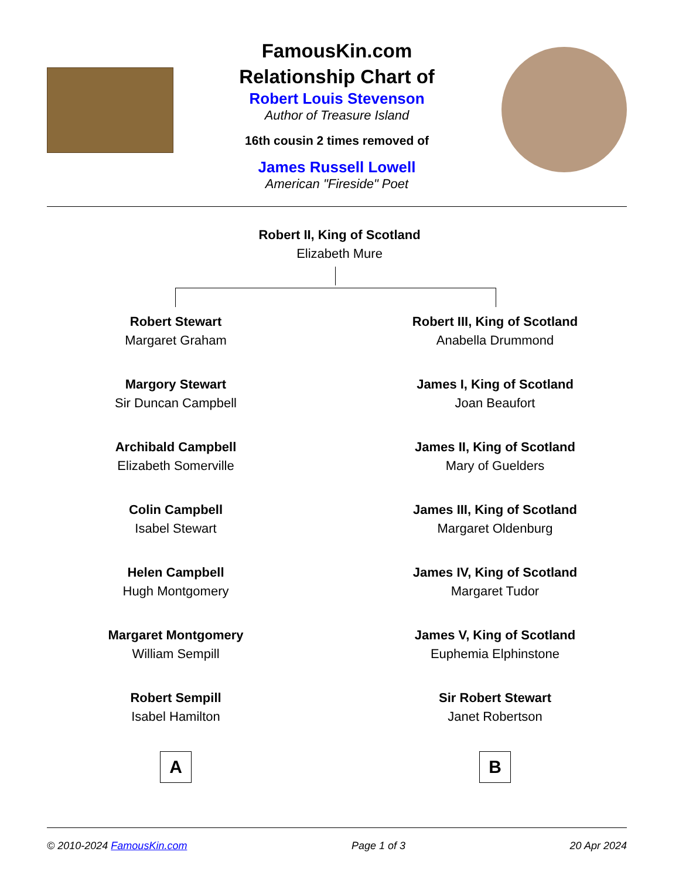FamousKin.com
Relationship Chart of
Robert Louis Stevenson
Author of Treasure Island
16th cousin 2 times removed of
James Russell Lowell
American "Fireside" Poet
Robert II, King of Scotland
Elizabeth Mure
Robert Stewart
Margaret Graham
Margory Stewart
Sir Duncan Campbell
Archibald Campbell
Elizabeth Somerville
Colin Campbell
Isabel Stewart
Helen Campbell
Hugh Montgomery
Margaret Montgomery
William Sempill
Robert Sempill
Isabel Hamilton
A
Robert III, King of Scotland
Anabella Drummond
James I, King of Scotland
Joan Beaufort
James II, King of Scotland
Mary of Guelders
James III, King of Scotland
Margaret Oldenburg
James IV, King of Scotland
Margaret Tudor
James V, King of Scotland
Euphemia Elphinstone
Sir Robert Stewart
Janet Robertson
B
© 2010-2024 FamousKin.com Page 1 of 3 20 Apr 2024